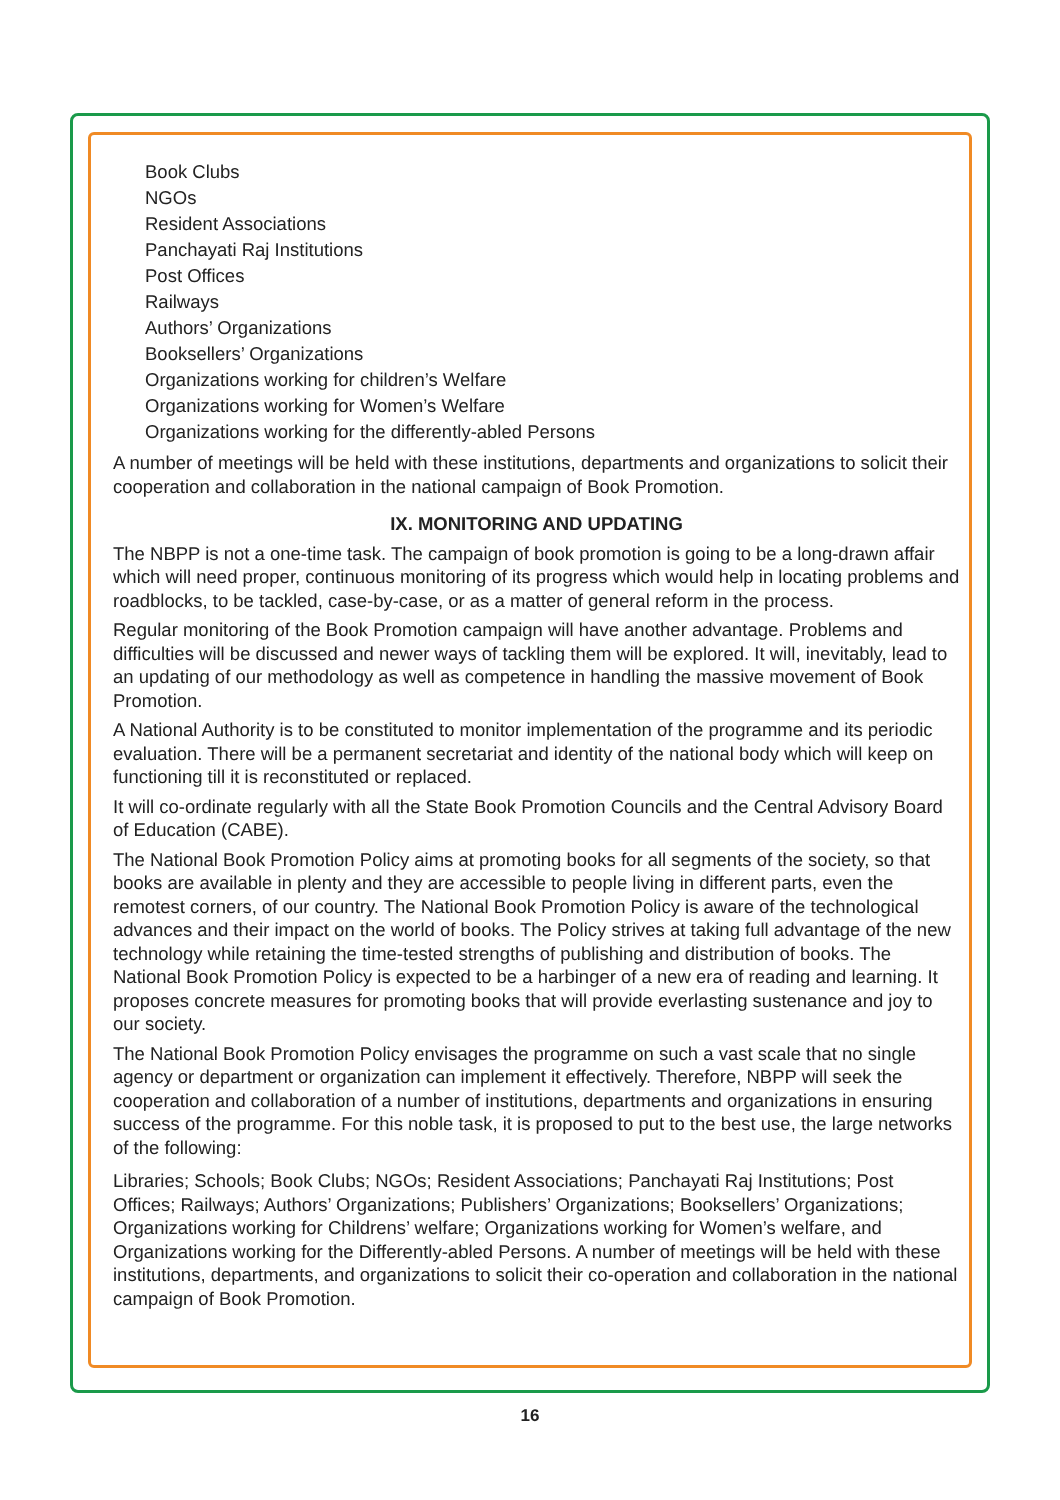Book Clubs
NGOs
Resident Associations
Panchayati Raj Institutions
Post Offices
Railways
Authors’ Organizations
Booksellers’ Organizations
Organizations working for children’s Welfare
Organizations working for Women’s Welfare
Organizations working for the differently-abled Persons
A number of meetings will be held with these institutions, departments and organizations to solicit their cooperation and collaboration in the national campaign of Book Promotion.
IX. MONITORING AND UPDATING
The NBPP is not a one-time task. The campaign of book promotion is going to be a long-drawn affair which will need proper, continuous monitoring of its progress which would help in locating problems and roadblocks, to be tackled, case-by-case, or as a matter of general reform in the process.
Regular monitoring of the Book Promotion campaign will have another advantage. Problems and difficulties will be discussed and newer ways of tackling them will be explored. It will, inevitably, lead to an updating of our methodology as well as competence in handling the massive movement of Book Promotion.
A National Authority is to be constituted to monitor implementation of the programme and its periodic evaluation. There will be a permanent secretariat and identity of the national body which will keep on functioning till it is reconstituted or replaced.
It will co-ordinate regularly with all the State Book Promotion Councils and the Central Advisory Board of Education (CABE).
The National Book Promotion Policy aims at promoting books for all segments of the society, so that books are available in plenty and they are accessible to people living in different parts, even the remotest corners, of our country. The National Book Promotion Policy is aware of the technological advances and their impact on the world of books. The Policy strives at taking full advantage of the new technology while retaining the time-tested strengths of publishing and distribution of books. The National Book Promotion Policy is expected to be a harbinger of a new era of reading and learning. It proposes concrete measures for promoting books that will provide everlasting sustenance and joy to our society.
The National Book Promotion Policy envisages the programme on such a vast scale that no single agency or department or organization can implement it effectively. Therefore, NBPP will seek the cooperation and collaboration of a number of institutions, departments and organizations in ensuring success of the programme. For this noble task, it is proposed to put to the best use, the large networks of the following:
Libraries; Schools; Book Clubs; NGOs; Resident Associations; Panchayati Raj Institutions; Post Offices; Railways; Authors’ Organizations; Publishers’ Organizations; Booksellers’ Organizations; Organizations working for Childrens’ welfare; Organizations working for Women’s welfare, and Organizations working for the Differently-abled Persons. A number of meetings will be held with these institutions, departments, and organizations to solicit their co-operation and collaboration in the national campaign of Book Promotion.
16